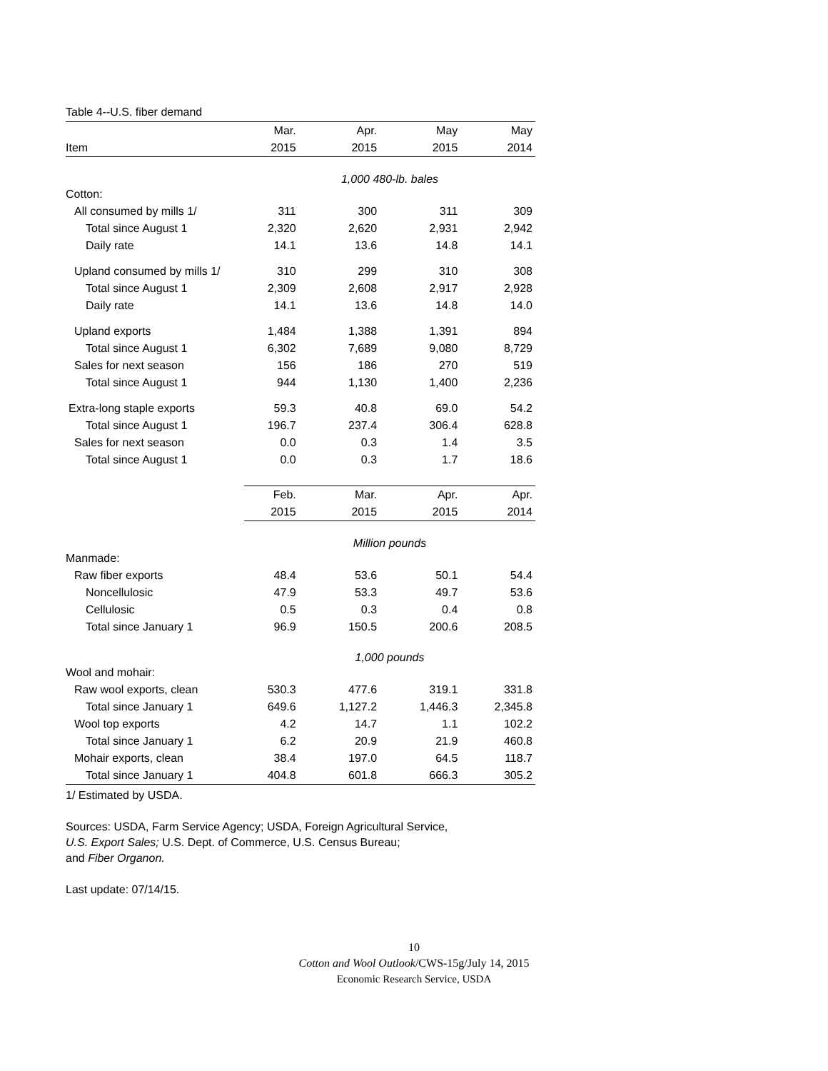Table 4--U.S. fiber demand
| | Mar. | Apr. | May | May |
| --- | --- | --- | --- | --- |
| Item | 2015 | 2015 | 2015 | 2014 |
| | 1,000 480-lb. bales | | | |
| Cotton: | | | | |
| All consumed by mills 1/ | 311 | 300 | 311 | 309 |
| Total since August 1 | 2,320 | 2,620 | 2,931 | 2,942 |
| Daily rate | 14.1 | 13.6 | 14.8 | 14.1 |
| Upland consumed by mills 1/ | 310 | 299 | 310 | 308 |
| Total since August 1 | 2,309 | 2,608 | 2,917 | 2,928 |
| Daily rate | 14.1 | 13.6 | 14.8 | 14.0 |
| Upland exports | 1,484 | 1,388 | 1,391 | 894 |
| Total since August 1 | 6,302 | 7,689 | 9,080 | 8,729 |
| Sales for next season | 156 | 186 | 270 | 519 |
| Total since August 1 | 944 | 1,130 | 1,400 | 2,236 |
| Extra-long staple exports | 59.3 | 40.8 | 69.0 | 54.2 |
| Total since August 1 | 196.7 | 237.4 | 306.4 | 628.8 |
| Sales for next season | 0.0 | 0.3 | 1.4 | 3.5 |
| Total since August 1 | 0.0 | 0.3 | 1.7 | 18.6 |
| | Feb. | Mar. | Apr. | Apr. |
| | 2015 | 2015 | 2015 | 2014 |
| | Million pounds | | | |
| Manmade: | | | | |
| Raw fiber exports | 48.4 | 53.6 | 50.1 | 54.4 |
| Noncellulosic | 47.9 | 53.3 | 49.7 | 53.6 |
| Cellulosic | 0.5 | 0.3 | 0.4 | 0.8 |
| Total since January 1 | 96.9 | 150.5 | 200.6 | 208.5 |
| | 1,000 pounds | | | |
| Wool and mohair: | | | | |
| Raw wool exports, clean | 530.3 | 477.6 | 319.1 | 331.8 |
| Total since January 1 | 649.6 | 1,127.2 | 1,446.3 | 2,345.8 |
| Wool top exports | 4.2 | 14.7 | 1.1 | 102.2 |
| Total since January 1 | 6.2 | 20.9 | 21.9 | 460.8 |
| Mohair exports, clean | 38.4 | 197.0 | 64.5 | 118.7 |
| Total since January 1 | 404.8 | 601.8 | 666.3 | 305.2 |
1/ Estimated by USDA.
Sources: USDA, Farm Service Agency; USDA, Foreign Agricultural Service,
U.S. Export Sales; U.S. Dept. of Commerce, U.S. Census Bureau;
and Fiber Organon.
Last update: 07/14/15.
10
Cotton and Wool Outlook/CWS-15g/July 14, 2015
Economic Research Service, USDA